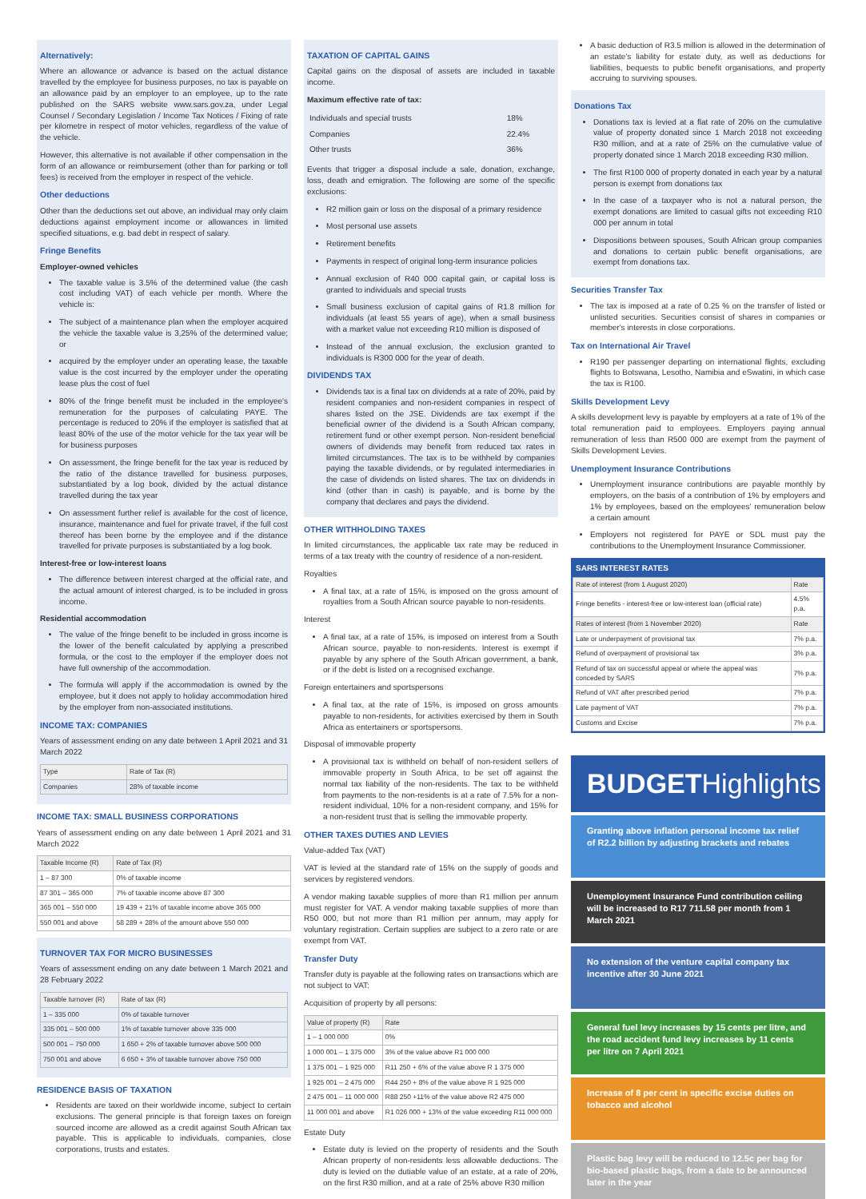Alternatively:
Where an allowance or advance is based on the actual distance travelled by the employee for business purposes, no tax is payable on an allowance paid by an employer to an employee, up to the rate published on the SARS website www.sars.gov.za, under Legal Counsel / Secondary Legislation / Income Tax Notices / Fixing of rate per kilometre in respect of motor vehicles, regardless of the value of the vehicle.
However, this alternative is not available if other compensation in the form of an allowance or reimbursement (other than for parking or toll fees) is received from the employer in respect of the vehicle.
Other deductions
Other than the deductions set out above, an individual may only claim deductions against employment income or allowances in limited specified situations, e.g. bad debt in respect of salary.
Fringe Benefits
Employer-owned vehicles
The taxable value is 3.5% of the determined value (the cash cost including VAT) of each vehicle per month. Where the vehicle is:
The subject of a maintenance plan when the employer acquired the vehicle the taxable value is 3,25% of the determined value; or
acquired by the employer under an operating lease, the taxable value is the cost incurred by the employer under the operating lease plus the cost of fuel
80% of the fringe benefit must be included in the employee's remuneration for the purposes of calculating PAYE. The percentage is reduced to 20% if the employer is satisfied that at least 80% of the use of the motor vehicle for the tax year will be for business purposes
On assessment, the fringe benefit for the tax year is reduced by the ratio of the distance travelled for business purposes, substantiated by a log book, divided by the actual distance travelled during the tax year
On assessment further relief is available for the cost of licence, insurance, maintenance and fuel for private travel, if the full cost thereof has been borne by the employee and if the distance travelled for private purposes is substantiated by a log book.
Interest-free or low-interest loans
The difference between interest charged at the official rate, and the actual amount of interest charged, is to be included in gross income.
Residential accommodation
The value of the fringe benefit to be included in gross income is the lower of the benefit calculated by applying a prescribed formula, or the cost to the employer if the employer does not have full ownership of the accommodation.
The formula will apply if the accommodation is owned by the employee, but it does not apply to holiday accommodation hired by the employer from non-associated institutions.
INCOME TAX: COMPANIES
Years of assessment ending on any date between 1 April 2021 and 31 March 2022
| Type | Rate of Tax (R) |
| --- | --- |
| Companies | 28% of taxable income |
INCOME TAX: SMALL BUSINESS CORPORATIONS
Years of assessment ending on any date between 1 April 2021 and 31 March 2022
| Taxable Income (R) | Rate of Tax (R) |
| --- | --- |
| 1 – 87 300 | 0% of taxable income |
| 87 301 – 365 000 | 7% of taxable income above 87 300 |
| 365 001 – 550 000 | 19 439 + 21% of taxable income above 365 000 |
| 550 001 and above | 58 289 + 28% of the amount above 550 000 |
TURNOVER TAX FOR MICRO BUSINESSES
Years of assessment ending on any date between 1 March 2021 and 28 February 2022
| Taxable turnover (R) | Rate of tax (R) |
| --- | --- |
| 1 – 335 000 | 0% of taxable turnover |
| 335 001 – 500 000 | 1% of taxable turnover above 335 000 |
| 500 001 – 750 000 | 1 650 + 2% of taxable turnover above 500 000 |
| 750 001 and above | 6 650 + 3% of taxable turnover above 750 000 |
RESIDENCE BASIS OF TAXATION
Residents are taxed on their worldwide income, subject to certain exclusions. The general principle is that foreign taxes on foreign sourced income are allowed as a credit against South African tax payable. This is applicable to individuals, companies, close corporations, trusts and estates.
TAXATION OF CAPITAL GAINS
Capital gains on the disposal of assets are included in taxable income.
Maximum effective rate of tax:
| Individuals and special trusts | 18% |
| Companies | 22.4% |
| Other trusts | 36% |
Events that trigger a disposal include a sale, donation, exchange, loss, death and emigration. The following are some of the specific exclusions:
R2 million gain or loss on the disposal of a primary residence
Most personal use assets
Retirement benefits
Payments in respect of original long-term insurance policies
Annual exclusion of R40 000 capital gain, or capital loss is granted to individuals and special trusts
Small business exclusion of capital gains of R1.8 million for individuals (at least 55 years of age), when a small business with a market value not exceeding R10 million is disposed of
Instead of the annual exclusion, the exclusion granted to individuals is R300 000 for the year of death.
DIVIDENDS TAX
Dividends tax is a final tax on dividends at a rate of 20%, paid by resident companies and non-resident companies in respect of shares listed on the JSE. Dividends are tax exempt if the beneficial owner of the dividend is a South African company, retirement fund or other exempt person. Non-resident beneficial owners of dividends may benefit from reduced tax rates in limited circumstances. The tax is to be withheld by companies paying the taxable dividends, or by regulated intermediaries in the case of dividends on listed shares. The tax on dividends in kind (other than in cash) is payable, and is borne by the company that declares and pays the dividend.
OTHER WITHHOLDING TAXES
In limited circumstances, the applicable tax rate may be reduced in terms of a tax treaty with the country of residence of a non-resident.
Royalties
A final tax, at a rate of 15%, is imposed on the gross amount of royalties from a South African source payable to non-residents.
Interest
A final tax, at a rate of 15%, is imposed on interest from a South African source, payable to non-residents. Interest is exempt if payable by any sphere of the South African government, a bank, or if the debt is listed on a recognised exchange.
Foreign entertainers and sportspersons
A final tax, at the rate of 15%, is imposed on gross amounts payable to non-residents, for activities exercised by them in South Africa as entertainers or sportspersons.
Disposal of immovable property
A provisional tax is withheld on behalf of non-resident sellers of immovable property in South Africa, to be set off against the normal tax liability of the non-residents. The tax to be withheld from payments to the non-residents is at a rate of 7.5% for a non-resident individual, 10% for a non-resident company, and 15% for a non-resident trust that is selling the immovable property.
OTHER TAXES DUTIES AND LEVIES
Value-added Tax (VAT)
VAT is levied at the standard rate of 15% on the supply of goods and services by registered vendors.
A vendor making taxable supplies of more than R1 million per annum must register for VAT. A vendor making taxable supplies of more than R50 000, but not more than R1 million per annum, may apply for voluntary registration. Certain supplies are subject to a zero rate or are exempt from VAT.
Transfer Duty
Transfer duty is payable at the following rates on transactions which are not subject to VAT:
Acquisition of property by all persons:
| Value of property (R) | Rate |
| --- | --- |
| 1 – 1 000 000 | 0% |
| 1 000 001 – 1 375 000 | 3% of the value above R1 000 000 |
| 1 375 001 – 1 925 000 | R11 250 + 6% of the value above R 1 375 000 |
| 1 925 001 – 2 475 000 | R44 250 + 8% of the value above R 1 925 000 |
| 2 475 001 – 11 000 000 | R88 250 +11% of the value above R2 475 000 |
| 11 000 001 and above | R1 026 000 + 13% of the value exceeding R11 000 000 |
Estate Duty
Estate duty is levied on the property of residents and the South African property of non-residents less allowable deductions. The duty is levied on the dutiable value of an estate, at a rate of 20%, on the first R30 million, and at a rate of 25% above R30 million
A basic deduction of R3.5 million is allowed in the determination of an estate's liability for estate duty, as well as deductions for liabilities, bequests to public benefit organisations, and property accruing to surviving spouses.
Donations Tax
Donations tax is levied at a flat rate of 20% on the cumulative value of property donated since 1 March 2018 not exceeding R30 million, and at a rate of 25% on the cumulative value of property donated since 1 March 2018 exceeding R30 million.
The first R100 000 of property donated in each year by a natural person is exempt from donations tax
In the case of a taxpayer who is not a natural person, the exempt donations are limited to casual gifts not exceeding R10 000 per annum in total
Dispositions between spouses, South African group companies and donations to certain public benefit organisations, are exempt from donations tax.
Securities Transfer Tax
The tax is imposed at a rate of 0.25 % on the transfer of listed or unlisted securities. Securities consist of shares in companies or member's interests in close corporations.
Tax on International Air Travel
R190 per passenger departing on international flights, excluding flights to Botswana, Lesotho, Namibia and eSwatini, in which case the tax is R100.
Skills Development Levy
A skills development levy is payable by employers at a rate of 1% of the total remuneration paid to employees. Employers paying annual remuneration of less than R500 000 are exempt from the payment of Skills Development Levies.
Unemployment Insurance Contributions
Unemployment insurance contributions are payable monthly by employers, on the basis of a contribution of 1% by employers and 1% by employees, based on the employees' remuneration below a certain amount
Employers not registered for PAYE or SDL must pay the contributions to the Unemployment Insurance Commissioner.
SARS INTEREST RATES
| Rate of interest (from 1 August 2020) | Rate |
| --- | --- |
| Fringe benefits - interest-free or low-interest loan (official rate) | 4.5% p.a. |
| Rates of interest (from 1 November 2020) | Rate |
| Late or underpayment of provisional tax | 7% p.a. |
| Refund of overpayment of provisional tax | 3% p.a. |
| Refund of tax on successful appeal or where the appeal was conceded by SARS | 7% p.a. |
| Refund of VAT after prescribed period | 7% p.a. |
| Late payment of VAT | 7% p.a. |
| Customs and Excise | 7% p.a. |
BUDGETHighlights
Granting above inflation personal income tax relief of R2.2 billion by adjusting brackets and rebates
Unemployment Insurance Fund contribution ceiling will be increased to R17 711.58 per month from 1 March 2021
No extension of the venture capital company tax incentive after 30 June 2021
General fuel levy increases by 15 cents per litre, and the road accident fund levy increases by 11 cents per litre on 7 April 2021
Increase of 8 per cent in specific excise duties on tobacco and alcohol
Plastic bag levy will be reduced to 12.5c per bag for bio-based plastic bags, from a date to be announced later in the year